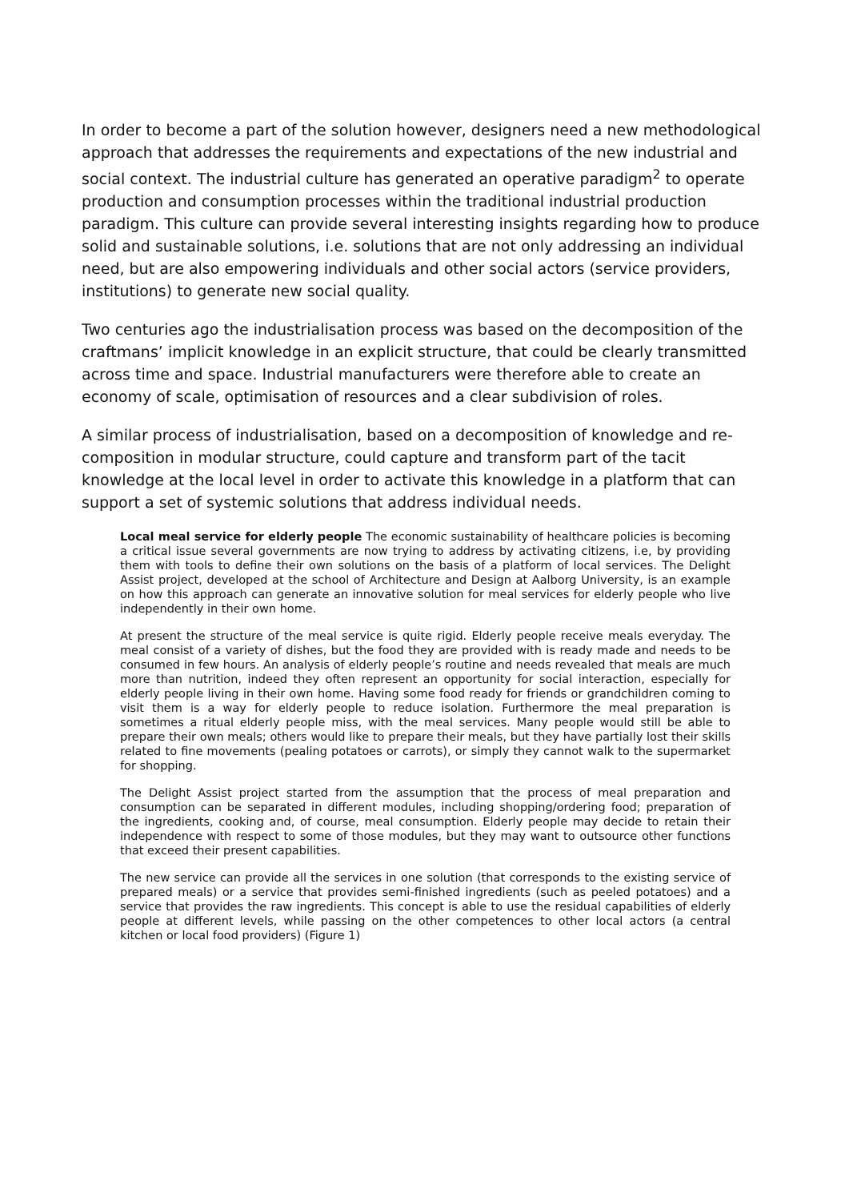In order to become a part of the solution however, designers need a new methodological approach that addresses the requirements and expectations of the new industrial and social context. The industrial culture has generated an operative paradigm<sup>2</sup> to operate production and consumption processes within the traditional industrial production paradigm. This culture can provide several interesting insights regarding how to produce solid and sustainable solutions, i.e. solutions that are not only addressing an individual need, but are also empowering individuals and other social actors (service providers, institutions) to generate new social quality.
Two centuries ago the industrialisation process was based on the decomposition of the craftmans’ implicit knowledge in an explicit structure, that could be clearly transmitted across time and space. Industrial manufacturers were therefore able to create an economy of scale, optimisation of resources and a clear subdivision of roles.
A similar process of industrialisation, based on a decomposition of knowledge and re-composition in modular structure, could capture and transform part of the tacit knowledge at the local level in order to activate this knowledge in a platform that can support a set of systemic solutions that address individual needs.
Local meal service for elderly people The economic sustainability of healthcare policies is becoming a critical issue several governments are now trying to address by activating citizens, i.e, by providing them with tools to define their own solutions on the basis of a platform of local services. The Delight Assist project, developed at the school of Architecture and Design at Aalborg University, is an example on how this approach can generate an innovative solution for meal services for elderly people who live independently in their own home.
At present the structure of the meal service is quite rigid. Elderly people receive meals everyday. The meal consist of a variety of dishes, but the food they are provided with is ready made and needs to be consumed in few hours. An analysis of elderly people’s routine and needs revealed that meals are much more than nutrition, indeed they often represent an opportunity for social interaction, especially for elderly people living in their own home. Having some food ready for friends or grandchildren coming to visit them is a way for elderly people to reduce isolation. Furthermore the meal preparation is sometimes a ritual elderly people miss, with the meal services. Many people would still be able to prepare their own meals; others would like to prepare their meals, but they have partially lost their skills related to fine movements (pealing potatoes or carrots), or simply they cannot walk to the supermarket for shopping.
The Delight Assist project started from the assumption that the process of meal preparation and consumption can be separated in different modules, including shopping/ordering food; preparation of the ingredients, cooking and, of course, meal consumption. Elderly people may decide to retain their independence with respect to some of those modules, but they may want to outsource other functions that exceed their present capabilities.
The new service can provide all the services in one solution (that corresponds to the existing service of prepared meals) or a service that provides semi-finished ingredients (such as peeled potatoes) and a service that provides the raw ingredients. This concept is able to use the residual capabilities of elderly people at different levels, while passing on the other competences to other local actors (a central kitchen or local food providers) (Figure 1)